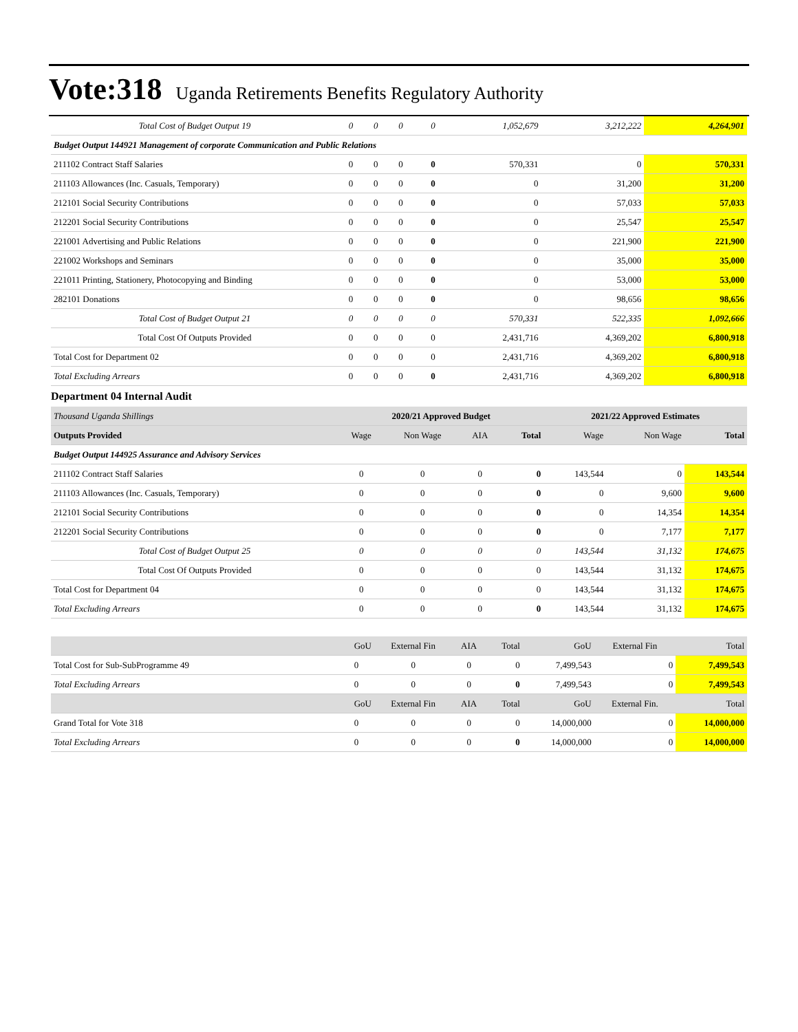Vote:318 Uganda Retirements Benefits Regulatory Authority
| Total Cost of Budget Output 19 | 0 | 0 | 0 | 0 | 1,052,679 | 3,212,222 | 4,264,901 |
| Budget Output 144921 Management of corporate Communication and Public Relations | | | | | | | |
| 211102 Contract Staff Salaries | 0 | 0 | 0 | 0 | 570,331 | 0 | 570,331 |
| 211103 Allowances (Inc. Casuals, Temporary) | 0 | 0 | 0 | 0 | 0 | 31,200 | 31,200 |
| 212101 Social Security Contributions | 0 | 0 | 0 | 0 | 0 | 57,033 | 57,033 |
| 212201 Social Security Contributions | 0 | 0 | 0 | 0 | 0 | 25,547 | 25,547 |
| 221001 Advertising and Public Relations | 0 | 0 | 0 | 0 | 0 | 221,900 | 221,900 |
| 221002 Workshops and Seminars | 0 | 0 | 0 | 0 | 0 | 35,000 | 35,000 |
| 221011 Printing, Stationery, Photocopying and Binding | 0 | 0 | 0 | 0 | 0 | 53,000 | 53,000 |
| 282101 Donations | 0 | 0 | 0 | 0 | 0 | 98,656 | 98,656 |
| Total Cost of Budget Output 21 | 0 | 0 | 0 | 0 | 570,331 | 522,335 | 1,092,666 |
| Total Cost Of Outputs Provided | 0 | 0 | 0 | 0 | 2,431,716 | 4,369,202 | 6,800,918 |
| Total Cost for Department 02 | 0 | 0 | 0 | 0 | 2,431,716 | 4,369,202 | 6,800,918 |
| Total Excluding Arrears | 0 | 0 | 0 | 0 | 2,431,716 | 4,369,202 | 6,800,918 |
Department 04 Internal Audit
| Thousand Uganda Shillings | 2020/21 Approved Budget | | | | 2021/22 Approved Estimates | | |
| Outputs Provided | Wage | Non Wage | AIA | Total | Wage | Non Wage | Total |
| Budget Output 144925 Assurance and Advisory Services | | | | | | | |
| 211102 Contract Staff Salaries | 0 | 0 | 0 | 0 | 143,544 | 0 | 143,544 |
| 211103 Allowances (Inc. Casuals, Temporary) | 0 | 0 | 0 | 0 | 0 | 9,600 | 9,600 |
| 212101 Social Security Contributions | 0 | 0 | 0 | 0 | 0 | 14,354 | 14,354 |
| 212201 Social Security Contributions | 0 | 0 | 0 | 0 | 0 | 7,177 | 7,177 |
| Total Cost of Budget Output 25 | 0 | 0 | 0 | 0 | 143,544 | 31,132 | 174,675 |
| Total Cost Of Outputs Provided | 0 | 0 | 0 | 0 | 143,544 | 31,132 | 174,675 |
| Total Cost for Department 04 | 0 | 0 | 0 | 0 | 143,544 | 31,132 | 174,675 |
| Total Excluding Arrears | 0 | 0 | 0 | 0 | 143,544 | 31,132 | 174,675 |
| | GoU | External Fin | AIA | Total | GoU | External Fin | Total |
| Total Cost for Sub-SubProgramme 49 | 0 | 0 | 0 | 0 | 7,499,543 | 0 | 7,499,543 |
| Total Excluding Arrears | 0 | 0 | 0 | 0 | 7,499,543 | 0 | 7,499,543 |
| | GoU | External Fin | AIA | Total | GoU | External Fin. | Total |
| Grand Total for Vote 318 | 0 | 0 | 0 | 0 | 14,000,000 | 0 | 14,000,000 |
| Total Excluding Arrears | 0 | 0 | 0 | 0 | 14,000,000 | 0 | 14,000,000 |